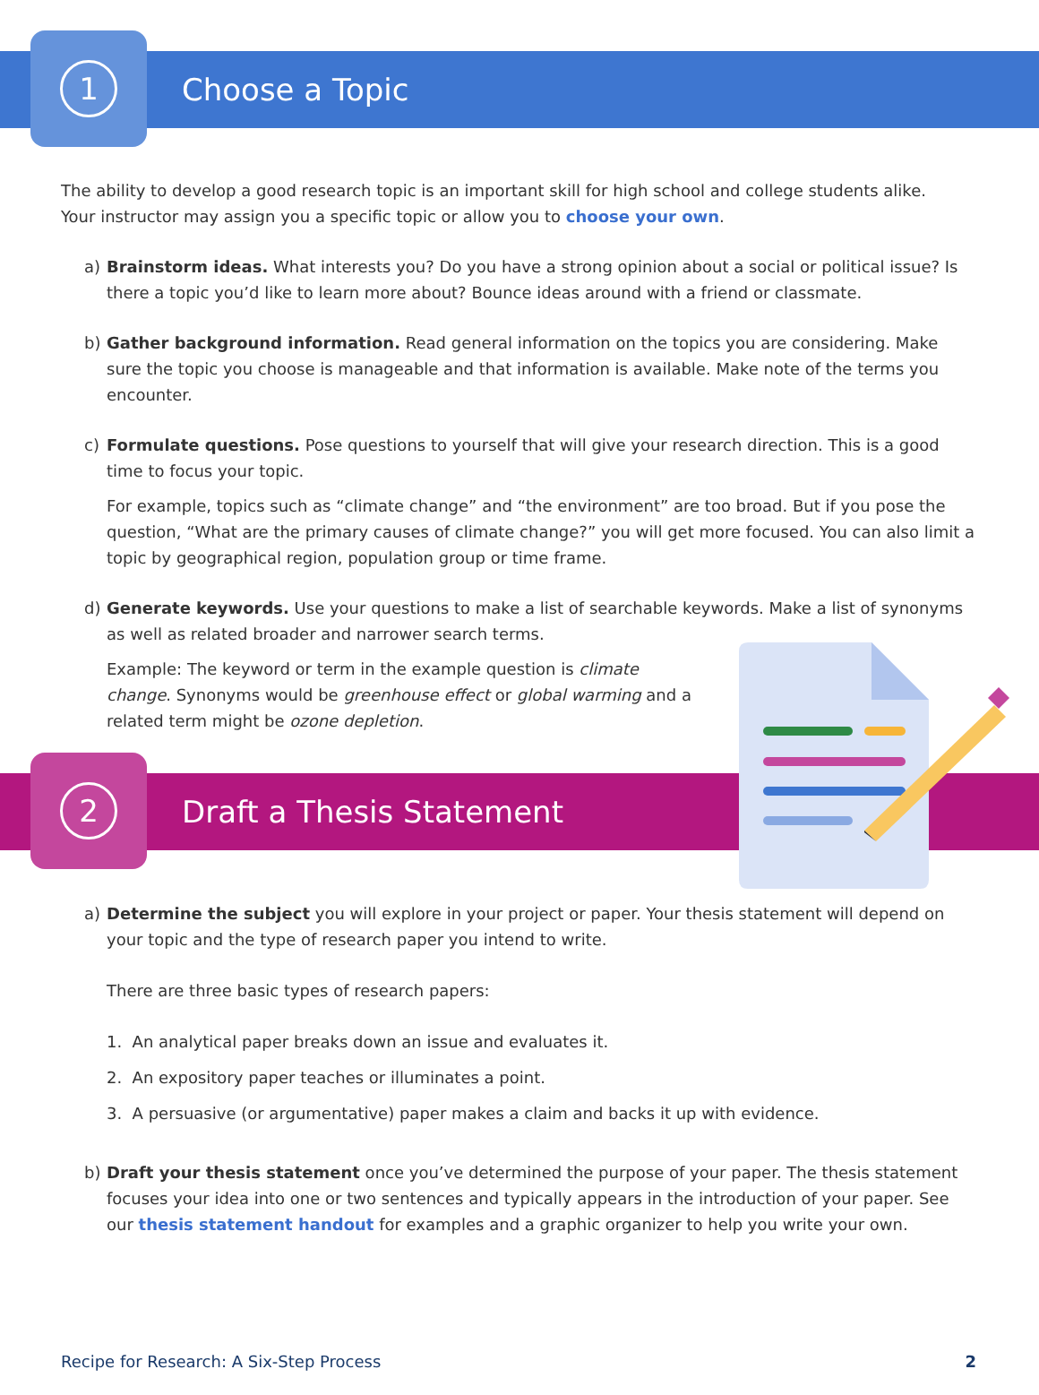1
Choose a Topic
The ability to develop a good research topic is an important skill for high school and college students alike. Your instructor may assign you a specific topic or allow you to choose your own.
a) Brainstorm ideas. What interests you? Do you have a strong opinion about a social or political issue? Is there a topic you’d like to learn more about? Bounce ideas around with a friend or classmate.
b) Gather background information. Read general information on the topics you are considering. Make sure the topic you choose is manageable and that information is available. Make note of the terms you encounter.
c) Formulate questions. Pose questions to yourself that will give your research direction. This is a good time to focus your topic.
For example, topics such as “climate change” and “the environment” are too broad. But if you pose the question, “What are the primary causes of climate change?” you will get more focused. You can also limit a topic by geographical region, population group or time frame.
d) Generate keywords. Use your questions to make a list of searchable keywords. Make a list of synonyms as well as related broader and narrower search terms.
Example: The keyword or term in the example question is climate change. Synonyms would be greenhouse effect or global warming and a related term might be ozone depletion.
2
Draft a Thesis Statement
a) Determine the subject you will explore in your project or paper. Your thesis statement will depend on your topic and the type of research paper you intend to write.
There are three basic types of research papers:
1. An analytical paper breaks down an issue and evaluates it.
2. An expository paper teaches or illuminates a point.
3. A persuasive (or argumentative) paper makes a claim and backs it up with evidence.
b) Draft your thesis statement once you’ve determined the purpose of your paper. The thesis statement focuses your idea into one or two sentences and typically appears in the introduction of your paper. See our thesis statement handout for examples and a graphic organizer to help you write your own.
Recipe for Research: A Six-Step Process 2